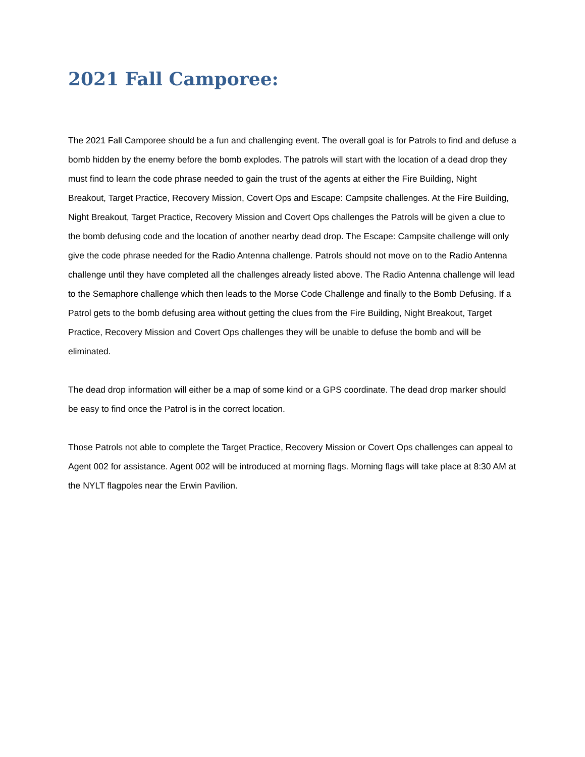2021 Fall Camporee:
The 2021 Fall Camporee should be a fun and challenging event. The overall goal is for Patrols to find and defuse a bomb hidden by the enemy before the bomb explodes. The patrols will start with the location of a dead drop they must find to learn the code phrase needed to gain the trust of the agents at either the Fire Building, Night Breakout, Target Practice, Recovery Mission, Covert Ops and Escape: Campsite challenges. At the Fire Building, Night Breakout, Target Practice, Recovery Mission and Covert Ops challenges the Patrols will be given a clue to the bomb defusing code and the location of another nearby dead drop. The Escape: Campsite challenge will only give the code phrase needed for the Radio Antenna challenge. Patrols should not move on to the Radio Antenna challenge until they have completed all the challenges already listed above. The Radio Antenna challenge will lead to the Semaphore challenge which then leads to the Morse Code Challenge and finally to the Bomb Defusing. If a Patrol gets to the bomb defusing area without getting the clues from the Fire Building, Night Breakout, Target Practice, Recovery Mission and Covert Ops challenges they will be unable to defuse the bomb and will be eliminated.
The dead drop information will either be a map of some kind or a GPS coordinate. The dead drop marker should be easy to find once the Patrol is in the correct location.
Those Patrols not able to complete the Target Practice, Recovery Mission or Covert Ops challenges can appeal to Agent 002 for assistance. Agent 002 will be introduced at morning flags. Morning flags will take place at 8:30 AM at the NYLT flagpoles near the Erwin Pavilion.